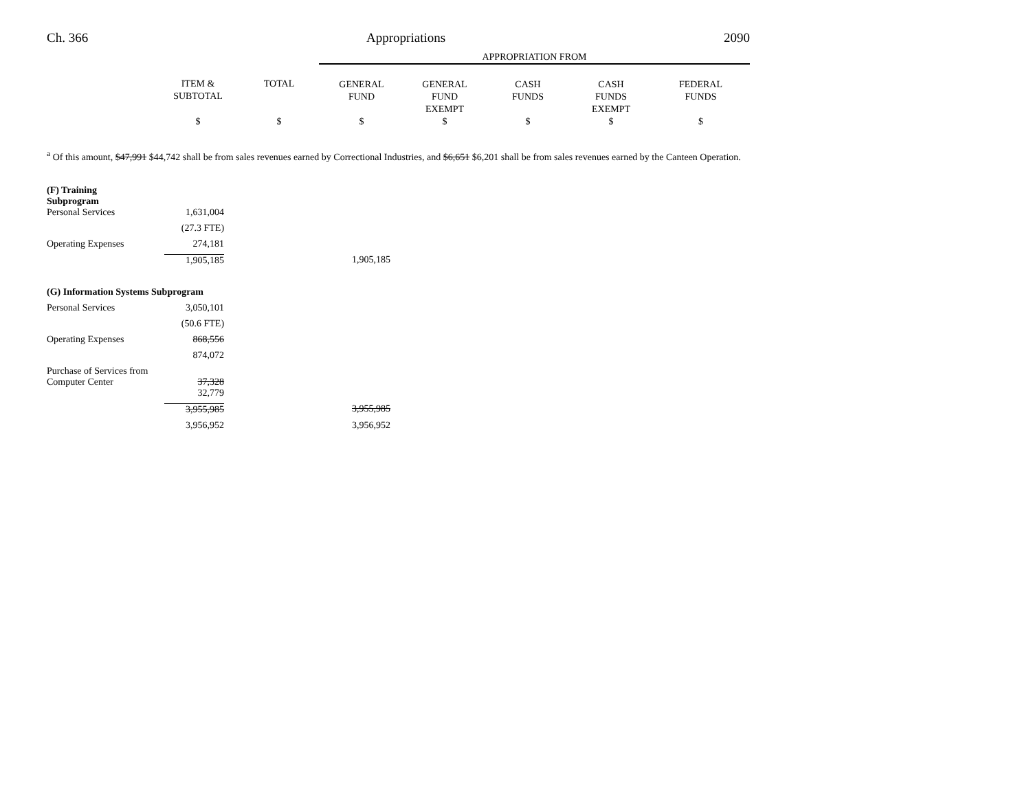Ch. 366 Appropriations 2090
| | | | APPROPRIATION FROM | | | | |
| --- | --- | --- | --- | --- | --- | --- | --- |
| | ITEM & SUBTOTAL | TOTAL | GENERAL FUND | GENERAL FUND EXEMPT | CASH FUNDS | CASH FUNDS EXEMPT | FEDERAL FUNDS |
| | $ | $ | $ | $ | $ | $ | $ |
<sup>a</sup> Of this amount, $47,991 $44,742 shall be from sales revenues earned by Correctional Industries, and $6,651 $6,201 shall be from sales revenues earned by the Canteen Operation.
| (F) Training Subprogram | | |
| Personal Services | 1,631,004 | |
| | (27.3 FTE) | |
| Operating Expenses | 274,181 | |
| | 1,905,185 | 1,905,185 |
| (G) Information Systems Subprogram | | |
| Personal Services | 3,050,101 | |
| | (50.6 FTE) | |
| Operating Expenses | 868,556 | |
| | 874,072 | |
| Purchase of Services from Computer Center | 37,328 | |
| | 32,779 | |
| | 3,955,985 | 3,955,985 |
| | 3,956,952 | 3,956,952 |